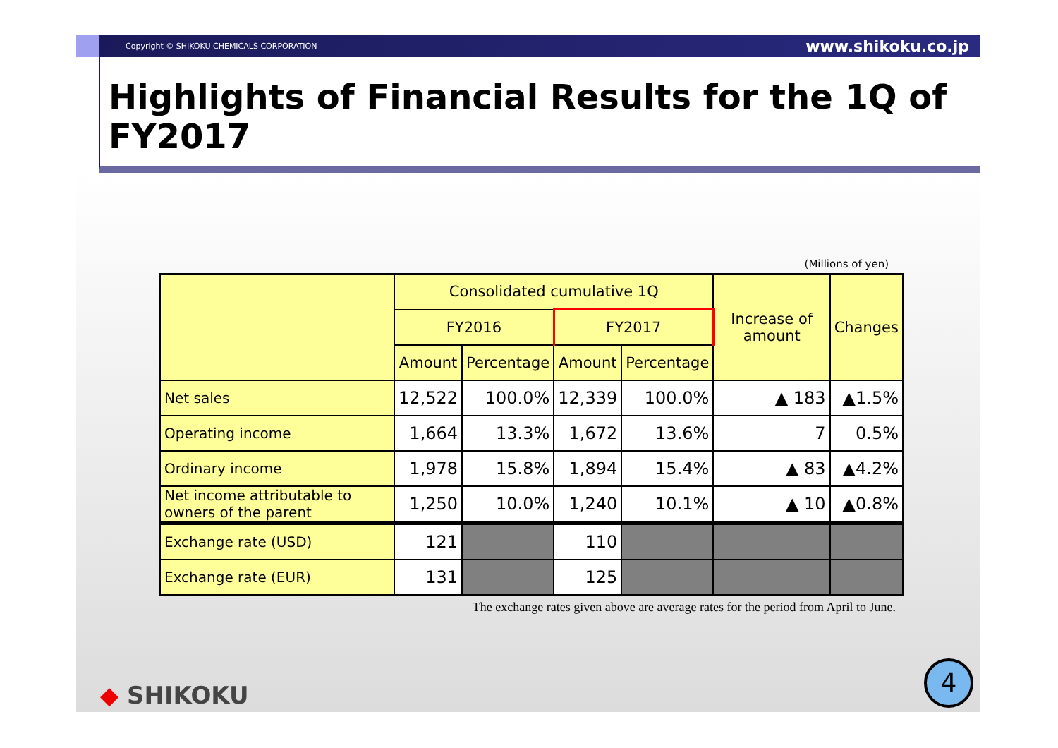Copyright © SHIKOKU CHEMICALS CORPORATION www.shikoku.co.jp
Highlights of Financial Results for the 1Q of FY2017
(Millions of yen)
| | Consolidated cumulative 1Q | | | | Increase of amount | Changes |
| --- | --- | --- | --- | --- | --- | --- |
| | FY2016 | | FY2017 | | | |
| | Amount | Percentage | Amount | Percentage | | |
| Net sales | 12,522 | 100.0% | 12,339 | 100.0% | ▲ 183 | ▲1.5% |
| Operating income | 1,664 | 13.3% | 1,672 | 13.6% | 7 | 0.5% |
| Ordinary income | 1,978 | 15.8% | 1,894 | 15.4% | ▲ 83 | ▲4.2% |
| Net income attributable to owners of the parent | 1,250 | 10.0% | 1,240 | 10.1% | ▲ 10 | ▲0.8% |
| Exchange rate (USD) | 121 | | 110 | | | |
| Exchange rate (EUR) | 131 | | 125 | | | |
The exchange rates given above are average rates for the period from April to June.
◆ SHIKOKU 4